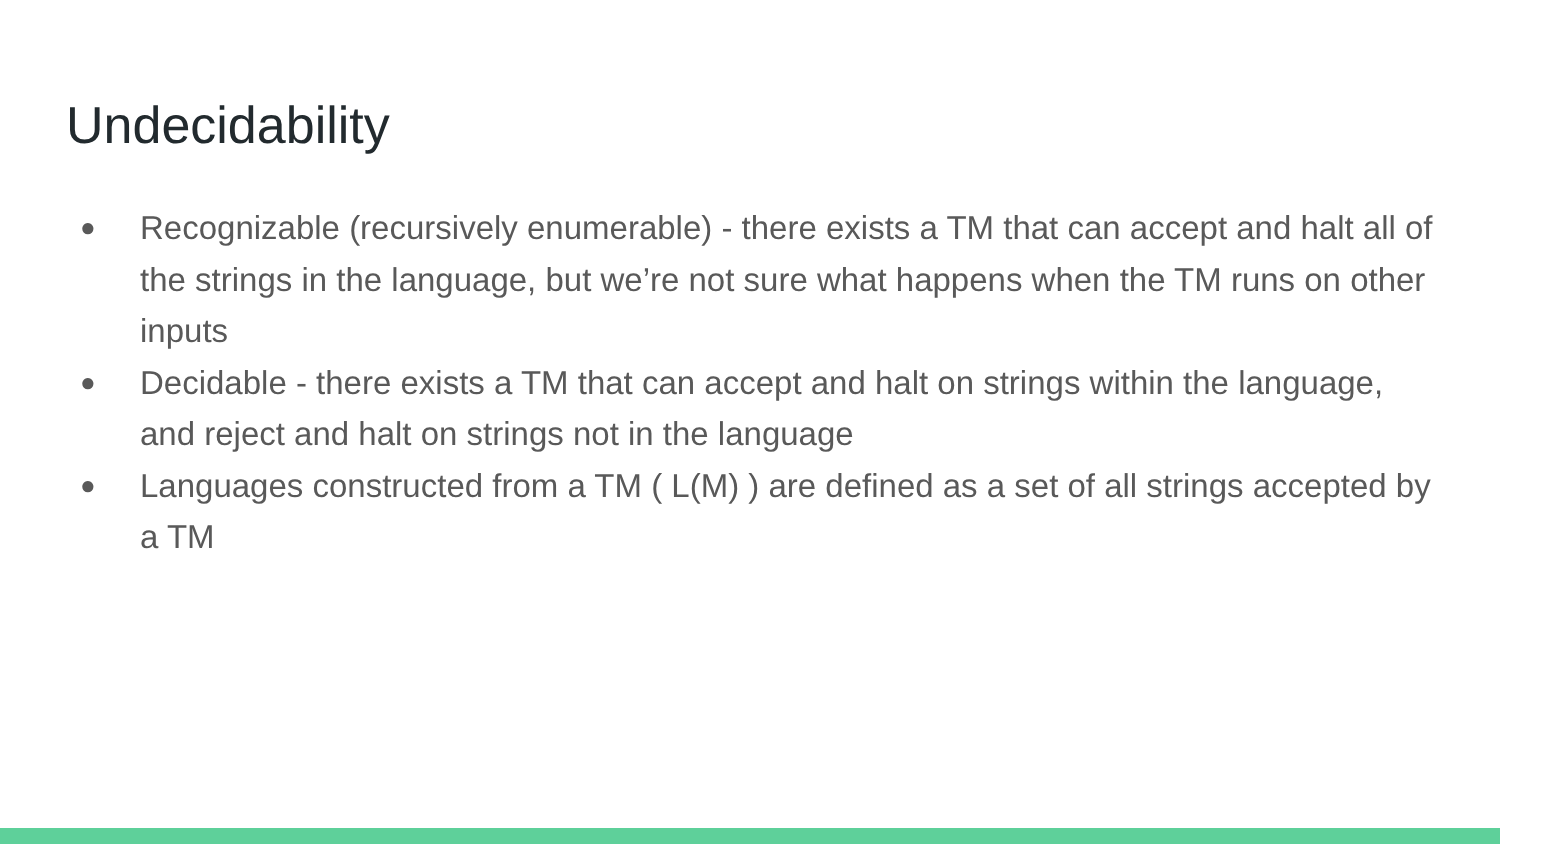Undecidability
● Recognizable (recursively enumerable) - there exists a TM that can accept and halt all of the strings in the language, but we’re not sure what happens when the TM runs on other inputs
● Decidable - there exists a TM that can accept and halt on strings within the language, and reject and halt on strings not in the language
● Languages constructed from a TM ( L(M) ) are defined as a set of all strings accepted by a TM